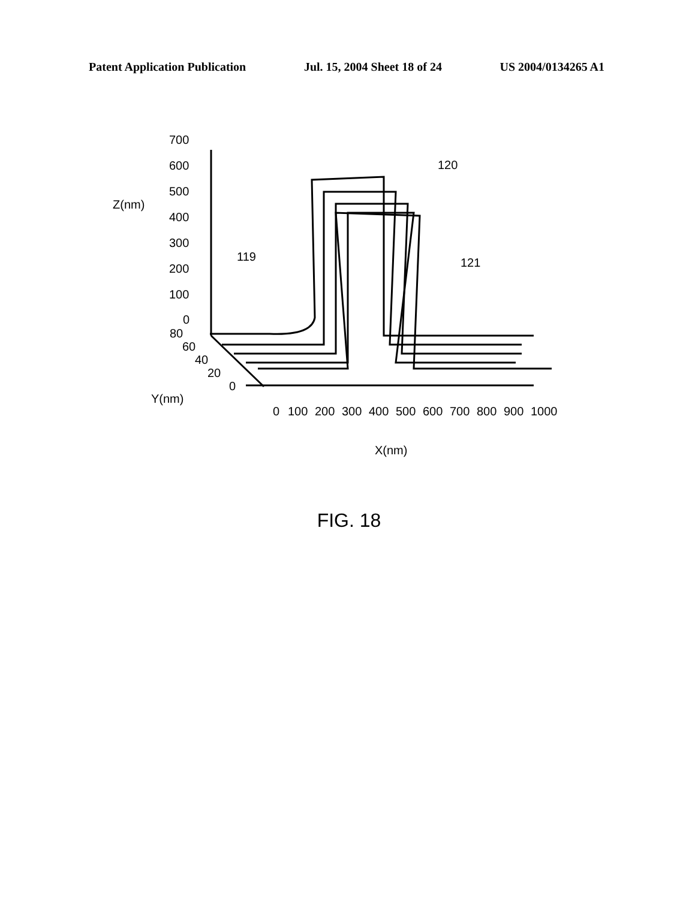Patent Application Publication Jul. 15, 2004 Sheet 18 of 24 US 2004/0134265 A1
700
600
500
400
300
200
100
0
80
60
40
20
0
Z(nm)
Y(nm)
0
100
200
300
400
500
600
700
800
900
1000
X(nm)
119
120
121
FIG. 18